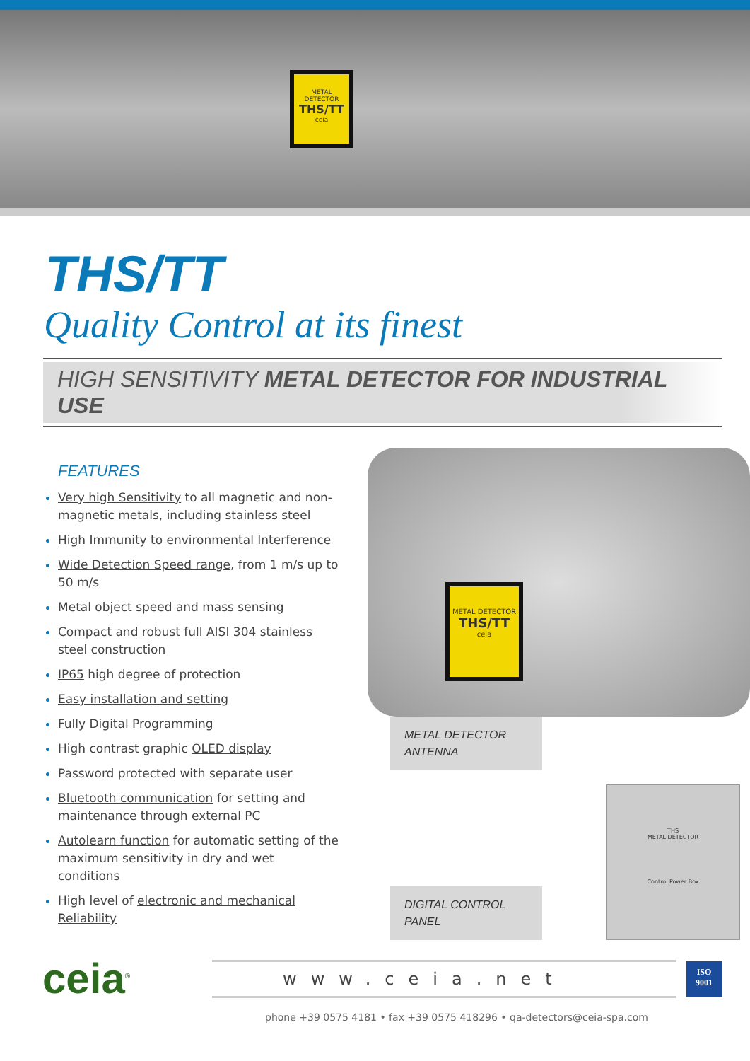METAL DETECTOR
THS/TT
ceia
THS/TT
Quality Control at its finest
HIGH SENSITIVITY METAL DETECTOR FOR INDUSTRIAL USE
FEATURES
Very high Sensitivity to all magnetic and non-magnetic metals, including stainless steel
High Immunity to environmental Interference
Wide Detection Speed range, from 1 m/s up to 50 m/s
Metal object speed and mass sensing
Compact and robust full AISI 304 stainless steel construction
IP65 high degree of protection
Easy installation and setting
Fully Digital Programming
High contrast graphic OLED display
Password protected with separate user
Bluetooth communication for setting and maintenance through external PC
Autolearn function for automatic setting of the maximum sensitivity in dry and wet conditions
High level of electronic and mechanical Reliability
METAL DETECTOR
THS/TT
ceia
METAL DETECTOR
ANTENNA
DIGITAL CONTROL
PANEL
THS
METAL DETECTOR
Control Power Box
ceia<sup>®</sup>
www.ceia.net
ISO
9001
phone +39 0575 4181 • fax +39 0575 418296 • qa-detectors@ceia-spa.com